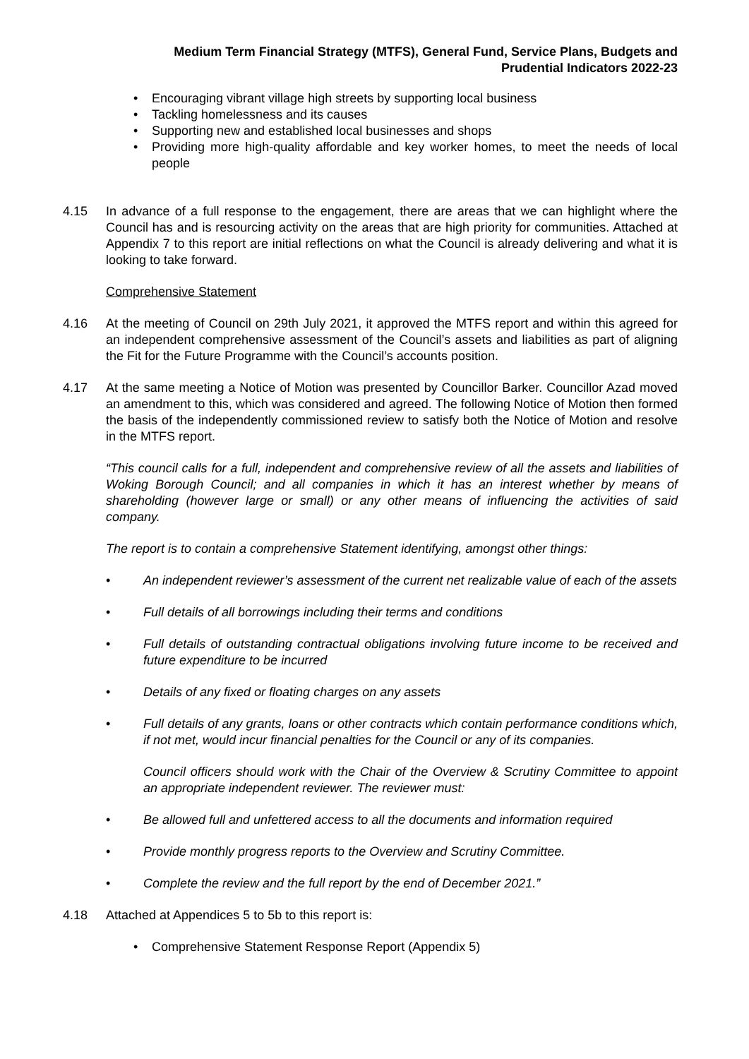Medium Term Financial Strategy (MTFS), General Fund, Service Plans, Budgets and
Prudential Indicators 2022-23
• Encouraging vibrant village high streets by supporting local business
• Tackling homelessness and its causes
• Supporting new and established local businesses and shops
• Providing more high-quality affordable and key worker homes, to meet the needs of local people
4.15 In advance of a full response to the engagement, there are areas that we can highlight where the Council has and is resourcing activity on the areas that are high priority for communities. Attached at Appendix 7 to this report are initial reflections on what the Council is already delivering and what it is looking to take forward.
Comprehensive Statement
4.16 At the meeting of Council on 29th July 2021, it approved the MTFS report and within this agreed for an independent comprehensive assessment of the Council’s assets and liabilities as part of aligning the Fit for the Future Programme with the Council’s accounts position.
4.17 At the same meeting a Notice of Motion was presented by Councillor Barker. Councillor Azad moved an amendment to this, which was considered and agreed. The following Notice of Motion then formed the basis of the independently commissioned review to satisfy both the Notice of Motion and resolve in the MTFS report.
“This council calls for a full, independent and comprehensive review of all the assets and liabilities of Woking Borough Council; and all companies in which it has an interest whether by means of shareholding (however large or small) or any other means of influencing the activities of said company.
The report is to contain a comprehensive Statement identifying, amongst other things:
• An independent reviewer’s assessment of the current net realizable value of each of the assets
• Full details of all borrowings including their terms and conditions
• Full details of outstanding contractual obligations involving future income to be received and future expenditure to be incurred
• Details of any fixed or floating charges on any assets
• Full details of any grants, loans or other contracts which contain performance conditions which, if not met, would incur financial penalties for the Council or any of its companies.
Council officers should work with the Chair of the Overview & Scrutiny Committee to appoint an appropriate independent reviewer. The reviewer must:
• Be allowed full and unfettered access to all the documents and information required
• Provide monthly progress reports to the Overview and Scrutiny Committee.
• Complete the review and the full report by the end of December 2021.”
4.18 Attached at Appendices 5 to 5b to this report is:
• Comprehensive Statement Response Report (Appendix 5)